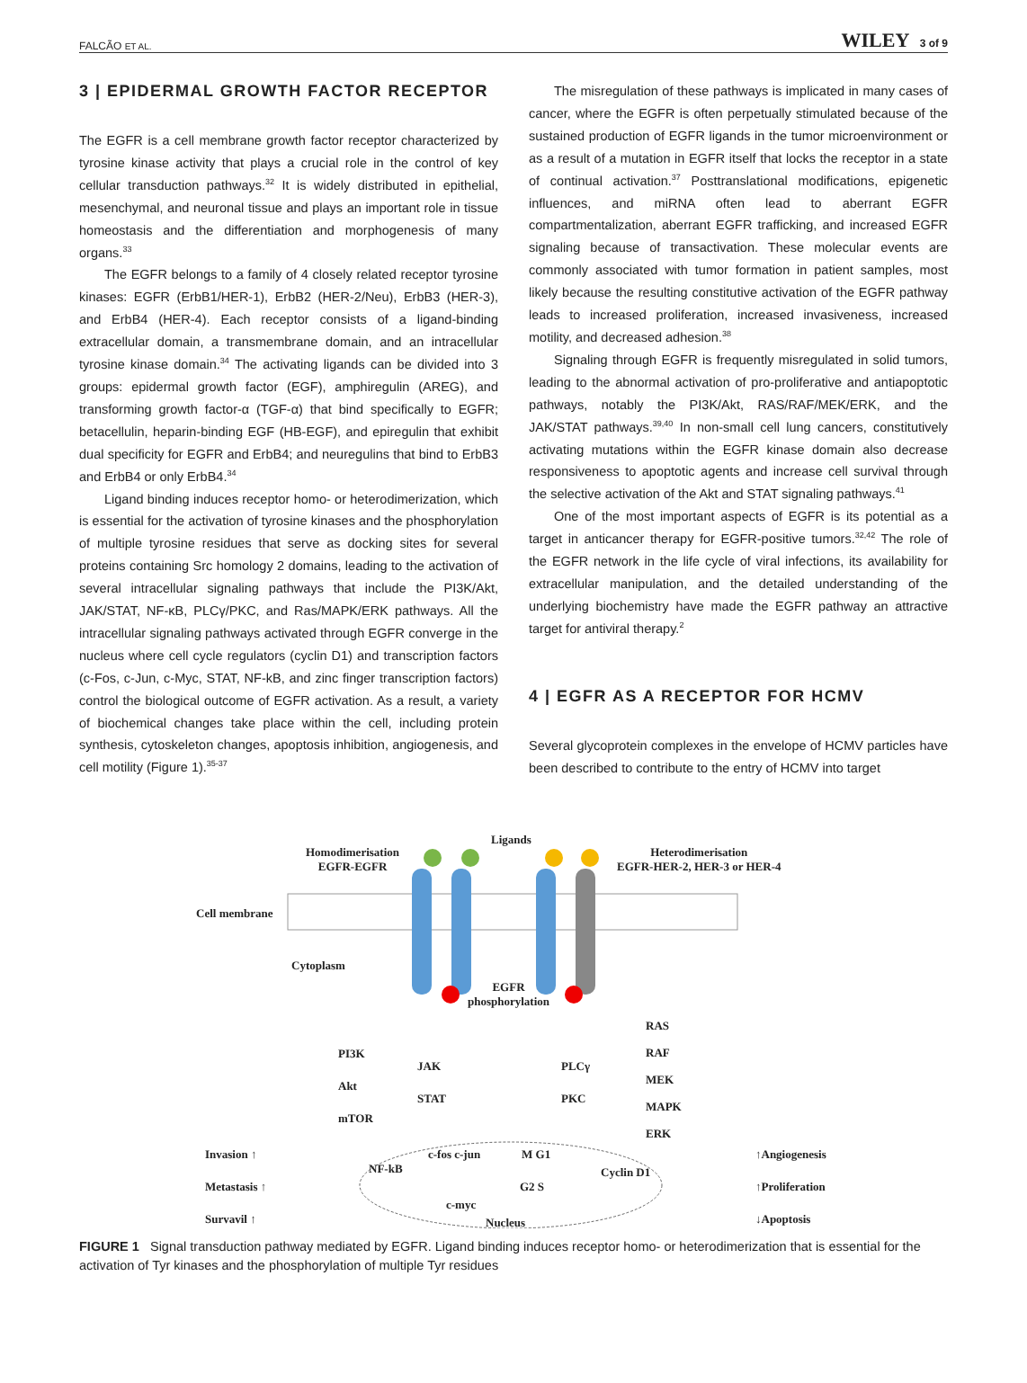FALCÃO ET AL. WILEY 3 of 9
3 | EPIDERMAL GROWTH FACTOR RECEPTOR
The EGFR is a cell membrane growth factor receptor characterized by tyrosine kinase activity that plays a crucial role in the control of key cellular transduction pathways.<sup>32</sup> It is widely distributed in epithelial, mesenchymal, and neuronal tissue and plays an important role in tissue homeostasis and the differentiation and morphogenesis of many organs.<sup>33</sup>
The EGFR belongs to a family of 4 closely related receptor tyrosine kinases: EGFR (ErbB1/HER-1), ErbB2 (HER-2/Neu), ErbB3 (HER-3), and ErbB4 (HER-4). Each receptor consists of a ligand-binding extracellular domain, a transmembrane domain, and an intracellular tyrosine kinase domain.<sup>34</sup> The activating ligands can be divided into 3 groups: epidermal growth factor (EGF), amphiregulin (AREG), and transforming growth factor-α (TGF-α) that bind specifically to EGFR; betacellulin, heparin-binding EGF (HB-EGF), and epiregulin that exhibit dual specificity for EGFR and ErbB4; and neuregulins that bind to ErbB3 and ErbB4 or only ErbB4.<sup>34</sup>
Ligand binding induces receptor homo- or heterodimerization, which is essential for the activation of tyrosine kinases and the phosphorylation of multiple tyrosine residues that serve as docking sites for several proteins containing Src homology 2 domains, leading to the activation of several intracellular signaling pathways that include the PI3K/Akt, JAK/STAT, NF-κB, PLCγ/PKC, and Ras/MAPK/ERK pathways. All the intracellular signaling pathways activated through EGFR converge in the nucleus where cell cycle regulators (cyclin D1) and transcription factors (c-Fos, c-Jun, c-Myc, STAT, NF-kB, and zinc finger transcription factors) control the biological outcome of EGFR activation. As a result, a variety of biochemical changes take place within the cell, including protein synthesis, cytoskeleton changes, apoptosis inhibition, angiogenesis, and cell motility (Figure 1).<sup>35-37</sup>
The misregulation of these pathways is implicated in many cases of cancer, where the EGFR is often perpetually stimulated because of the sustained production of EGFR ligands in the tumor microenvironment or as a result of a mutation in EGFR itself that locks the receptor in a state of continual activation.<sup>37</sup> Posttranslational modifications, epigenetic influences, and miRNA often lead to aberrant EGFR compartmentalization, aberrant EGFR trafficking, and increased EGFR signaling because of transactivation. These molecular events are commonly associated with tumor formation in patient samples, most likely because the resulting constitutive activation of the EGFR pathway leads to increased proliferation, increased invasiveness, increased motility, and decreased adhesion.<sup>38</sup>
Signaling through EGFR is frequently misregulated in solid tumors, leading to the abnormal activation of pro-proliferative and antiapoptotic pathways, notably the PI3K/Akt, RAS/RAF/MEK/ERK, and the JAK/STAT pathways.<sup>39,40</sup> In non-small cell lung cancers, constitutively activating mutations within the EGFR kinase domain also decrease responsiveness to apoptotic agents and increase cell survival through the selective activation of the Akt and STAT signaling pathways.<sup>41</sup>
One of the most important aspects of EGFR is its potential as a target in anticancer therapy for EGFR-positive tumors.<sup>32,42</sup> The role of the EGFR network in the life cycle of viral infections, its availability for extracellular manipulation, and the detailed understanding of the underlying biochemistry have made the EGFR pathway an attractive target for antiviral therapy.<sup>2</sup>
4 | EGFR AS A RECEPTOR FOR HCMV
Several glycoprotein complexes in the envelope of HCMV particles have been described to contribute to the entry of HCMV into target
Ligands
Homodimerisation
EGFR-EGFR
Heterodimerisation
EGFR-HER-2, HER-3 or HER-4
Cell membrane
Cytoplasm
EGFR
phosphorylation
PI3K
Akt
mTOR
JAK
STAT
PLCγ
PKC
RAS
RAF
MEK
MAPK
ERK
Invasion ↑
Metastasis ↑
Survavil ↑
↑Angiogenesis
↑Proliferation
↓Apoptosis
NF-kB
c-fos c-jun
c-myc
M G1
G2 S
Cyclin D1
Nucleus
FIGURE 1 Signal transduction pathway mediated by EGFR. Ligand binding induces receptor homo- or heterodimerization that is essential for the activation of Tyr kinases and the phosphorylation of multiple Tyr residues